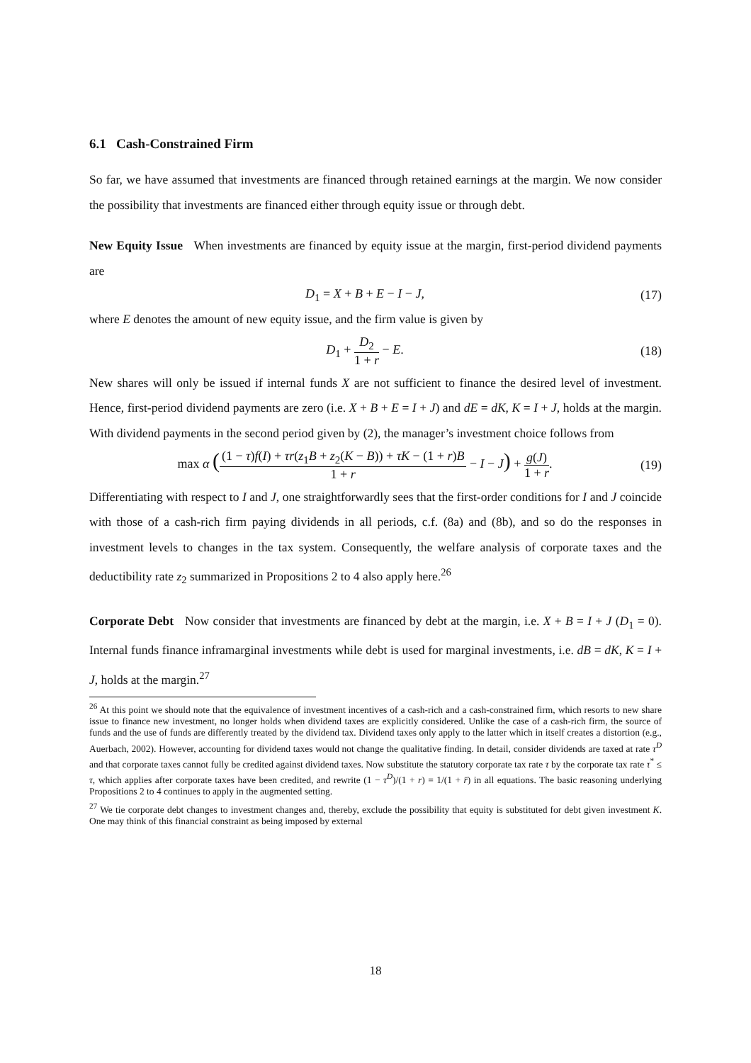6.1 Cash-Constrained Firm
So far, we have assumed that investments are financed through retained earnings at the margin. We now consider the possibility that investments are financed either through equity issue or through debt.
New Equity Issue When investments are financed by equity issue at the margin, first-period dividend payments are
D<sub>1</sub> = X + B + E − I − J, (17)
where E denotes the amount of new equity issue, and the firm value is given by
D<sub>1</sub> + D<sub>2</sub> 1 + r − E. (18)
New shares will only be issued if internal funds X are not sufficient to finance the desired level of investment. Hence, first-period dividend payments are zero (i.e. X + B + E = I + J) and dE = dK, K = I + J, holds at the margin. With dividend payments in the second period given by (2), the manager’s investment choice follows from
max α ((1 − τ)f(I) + τr(z<sub>1</sub>B + z<sub>2</sub>(K − B)) + τK − (1 + r)B 1 + r − I − J) + g(J) 1 + r. (19)
Differentiating with respect to I and J, one straightforwardly sees that the first-order conditions for I and J coincide with those of a cash-rich firm paying dividends in all periods, c.f. (8a) and (8b), and so do the responses in investment levels to changes in the tax system. Consequently, the welfare analysis of corporate taxes and the deductibility rate z<sub>2</sub> summarized in Propositions 2 to 4 also apply here.<sup>26</sup>
Corporate Debt Now consider that investments are financed by debt at the margin, i.e. X + B = I + J (D<sub>1</sub> = 0). Internal funds finance inframarginal investments while debt is used for marginal investments, i.e. dB = dK, K = I + J, holds at the margin.<sup>27</sup>
<sup>26</sup> At this point we should note that the equivalence of investment incentives of a cash-rich and a cash-constrained firm, which resorts to new share issue to finance new investment, no longer holds when dividend taxes are explicitly considered. Unlike the case of a cash-rich firm, the source of funds and the use of funds are differently treated by the dividend tax. Dividend taxes only apply to the latter which in itself creates a distortion (e.g., Auerbach, 2002). However, accounting for dividend taxes would not change the qualitative finding. In detail, consider dividends are taxed at rate τ<sup>D</sup> and that corporate taxes cannot fully be credited against dividend taxes. Now substitute the statutory corporate tax rate τ by the corporate tax rate τ<sup>*</sup> ≤ τ, which applies after corporate taxes have been credited, and rewrite (1 − τ<sup>D</sup>)/(1 + r) = 1/(1 + r̄) in all equations. The basic reasoning underlying Propositions 2 to 4 continues to apply in the augmented setting.
<sup>27</sup> We tie corporate debt changes to investment changes and, thereby, exclude the possibility that equity is substituted for debt given investment K. One may think of this financial constraint as being imposed by external
18